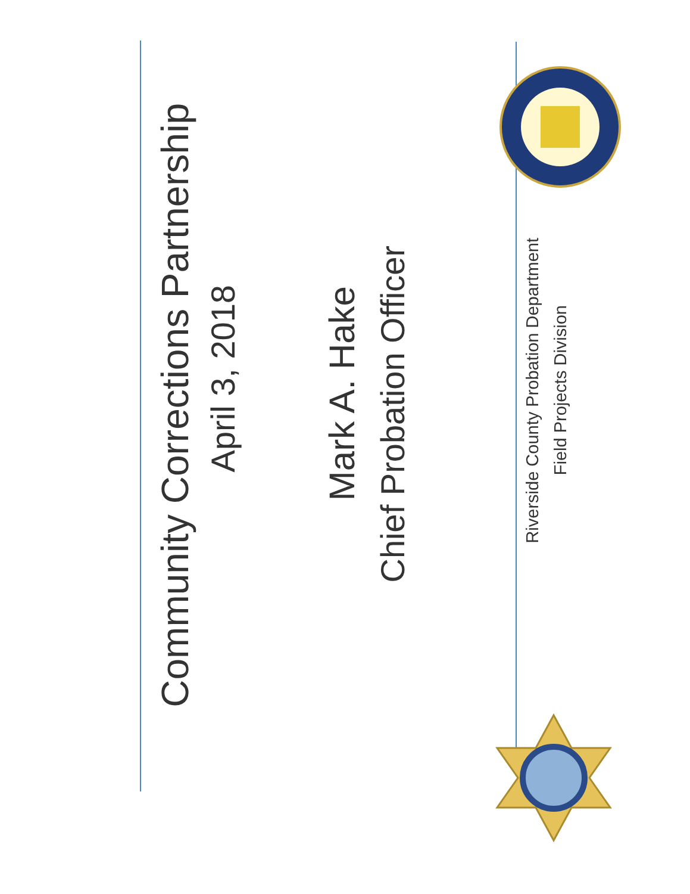Community Corrections Partnership
April 3, 2018
Mark A. Hake
Chief Probation Officer
Riverside County Probation Department
Field Projects Division